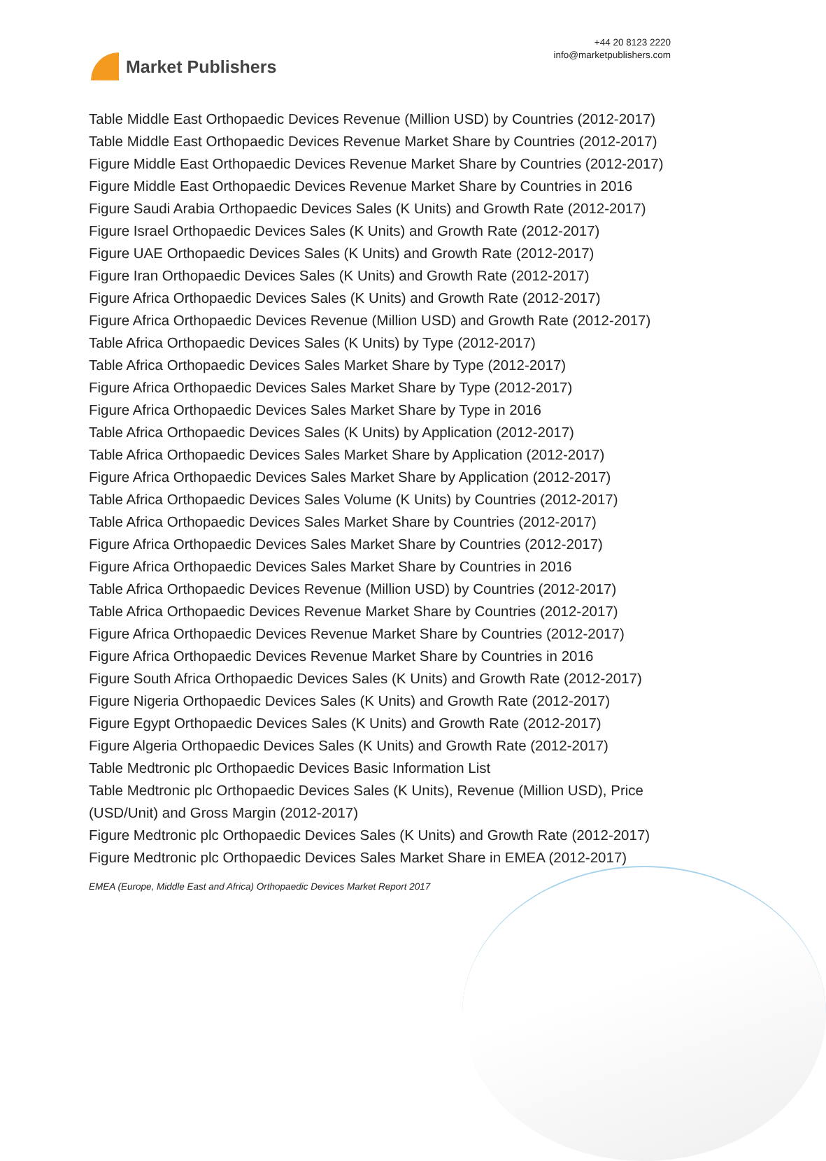Market Publishers
+44 20 8123 2220
info@marketpublishers.com
Table Middle East Orthopaedic Devices Revenue (Million USD) by Countries (2012-2017)
Table Middle East Orthopaedic Devices Revenue Market Share by Countries (2012-2017)
Figure Middle East Orthopaedic Devices Revenue Market Share by Countries (2012-2017)
Figure Middle East Orthopaedic Devices Revenue Market Share by Countries in 2016
Figure Saudi Arabia Orthopaedic Devices Sales (K Units) and Growth Rate (2012-2017)
Figure Israel Orthopaedic Devices Sales (K Units) and Growth Rate (2012-2017)
Figure UAE Orthopaedic Devices Sales (K Units) and Growth Rate (2012-2017)
Figure Iran Orthopaedic Devices Sales (K Units) and Growth Rate (2012-2017)
Figure Africa Orthopaedic Devices Sales (K Units) and Growth Rate (2012-2017)
Figure Africa Orthopaedic Devices Revenue (Million USD) and Growth Rate (2012-2017)
Table Africa Orthopaedic Devices Sales (K Units) by Type (2012-2017)
Table Africa Orthopaedic Devices Sales Market Share by Type (2012-2017)
Figure Africa Orthopaedic Devices Sales Market Share by Type (2012-2017)
Figure Africa Orthopaedic Devices Sales Market Share by Type in 2016
Table Africa Orthopaedic Devices Sales (K Units) by Application (2012-2017)
Table Africa Orthopaedic Devices Sales Market Share by Application (2012-2017)
Figure Africa Orthopaedic Devices Sales Market Share by Application (2012-2017)
Table Africa Orthopaedic Devices Sales Volume (K Units) by Countries (2012-2017)
Table Africa Orthopaedic Devices Sales Market Share by Countries (2012-2017)
Figure Africa Orthopaedic Devices Sales Market Share by Countries (2012-2017)
Figure Africa Orthopaedic Devices Sales Market Share by Countries in 2016
Table Africa Orthopaedic Devices Revenue (Million USD) by Countries (2012-2017)
Table Africa Orthopaedic Devices Revenue Market Share by Countries (2012-2017)
Figure Africa Orthopaedic Devices Revenue Market Share by Countries (2012-2017)
Figure Africa Orthopaedic Devices Revenue Market Share by Countries in 2016
Figure South Africa Orthopaedic Devices Sales (K Units) and Growth Rate (2012-2017)
Figure Nigeria Orthopaedic Devices Sales (K Units) and Growth Rate (2012-2017)
Figure Egypt Orthopaedic Devices Sales (K Units) and Growth Rate (2012-2017)
Figure Algeria Orthopaedic Devices Sales (K Units) and Growth Rate (2012-2017)
Table Medtronic plc Orthopaedic Devices Basic Information List
Table Medtronic plc Orthopaedic Devices Sales (K Units), Revenue (Million USD), Price (USD/Unit) and Gross Margin (2012-2017)
Figure Medtronic plc Orthopaedic Devices Sales (K Units) and Growth Rate (2012-2017)
Figure Medtronic plc Orthopaedic Devices Sales Market Share in EMEA (2012-2017)
EMEA (Europe, Middle East and Africa) Orthopaedic Devices Market Report 2017